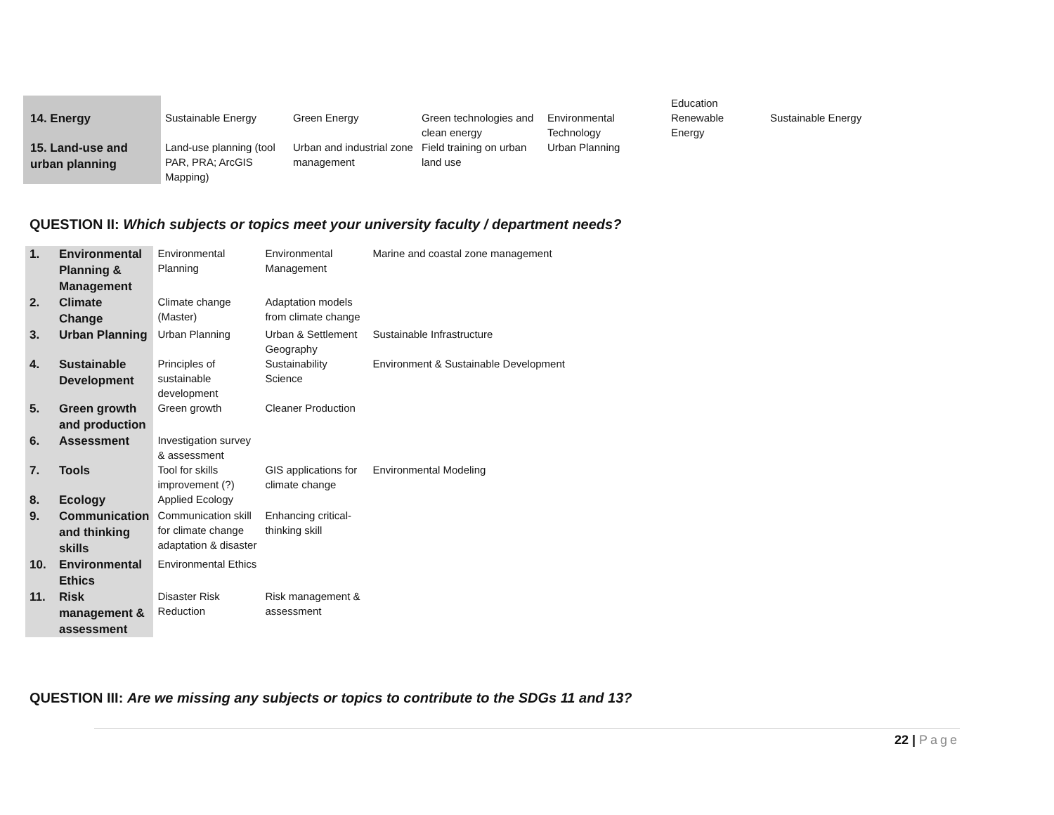| | | | | | Education | |
| 14. Energy | Sustainable Energy | Green Energy | Green technologies and clean energy | Environmental Technology | Renewable Energy | Sustainable Energy |
| 15. Land-use and urban planning | Land-use planning (tool PAR, PRA; ArcGIS Mapping) | Urban and industrial zone management | Field training on urban land use | Urban Planning | | |
QUESTION II: Which subjects or topics meet your university faculty / department needs?
| 1. | Environmental Planning & Management | Environmental Planning | Environmental Management | Marine and coastal zone management |
| 2. | Climate Change | Climate change (Master) | Adaptation models from climate change | |
| 3. | Urban Planning | Urban Planning | Urban & Settlement Geography | Sustainable Infrastructure |
| 4. | Sustainable Development | Principles of sustainable development | Sustainability Science | Environment & Sustainable Development |
| 5. | Green growth and production | Green growth | Cleaner Production | |
| 6. | Assessment | Investigation survey & assessment | | |
| 7. | Tools | Tool for skills improvement (?) | GIS applications for climate change | Environmental Modeling |
| 8. | Ecology | Applied Ecology | | |
| 9. | Communication and thinking skills | Communication skill for climate change adaptation & disaster | Enhancing critical-thinking skill | |
| 10. | Environmental Ethics | Environmental Ethics | | |
| 11. | Risk management & assessment | Disaster Risk Reduction | Risk management & assessment | |
QUESTION III: Are we missing any subjects or topics to contribute to the SDGs 11 and 13?
22 | Page